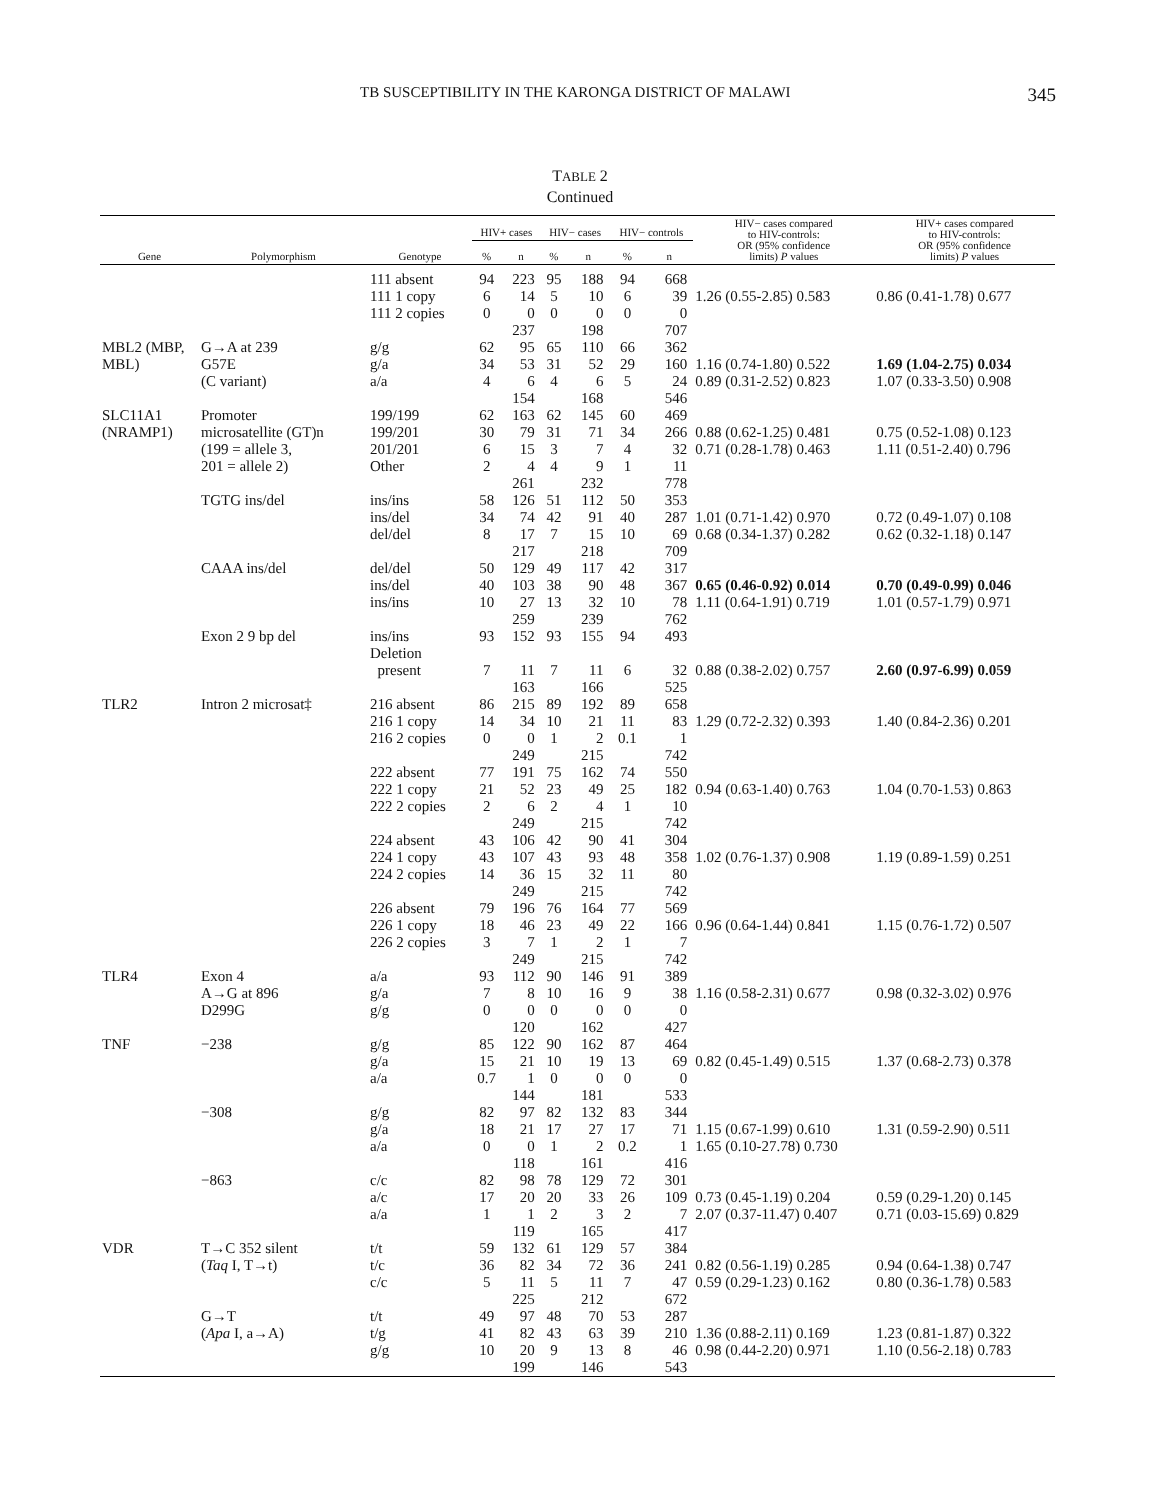TB SUSCEPTIBILITY IN THE KARONGA DISTRICT OF MALAWI 345
TABLE 2
Continued
| Gene | Polymorphism | Genotype | HIV+ cases | | HIV− cases | | HIV− controls | | HIV− cases compared to HIV-controls: OR (95% confidence limits) P values | HIV+ cases compared to HIV-controls: OR (95% confidence limits) P values |
| --- | --- | --- | --- | --- | --- | --- | --- | --- | --- | --- |
| | | | % | n | % | n | % | n | | |
| | | 111 absent | 94 | 223 | 95 | 188 | 94 | 668 | | |
| | | 111 1 copy | 6 | 14 | 5 | 10 | 6 | 39 | 1.26 (0.55-2.85) 0.583 | 0.86 (0.41-1.78) 0.677 |
| | | 111 2 copies | 0 | 0 | 0 | 0 | 0 | 0 | | |
| | | | | 237 | | 198 | | 707 | | |
| MBL2 (MBP, | G→A at 239 | g/g | 62 | 95 | 65 | 110 | 66 | 362 | | |
| MBL) | G57E | g/a | 34 | 53 | 31 | 52 | 29 | 160 | 1.16 (0.74-1.80) 0.522 | 1.69 (1.04-2.75) 0.034 |
| | (C variant) | a/a | 4 | 6 | 4 | 6 | 5 | 24 | 0.89 (0.31-2.52) 0.823 | 1.07 (0.33-3.50) 0.908 |
| | | | | 154 | | 168 | | 546 | | |
| SLC11A1 | Promoter | 199/199 | 62 | 163 | 62 | 145 | 60 | 469 | | |
| (NRAMP1) | microsatellite (GT)n | 199/201 | 30 | 79 | 31 | 71 | 34 | 266 | 0.88 (0.62-1.25) 0.481 | 0.75 (0.52-1.08) 0.123 |
| | (199 = allele 3, | 201/201 | 6 | 15 | 3 | 7 | 4 | 32 | 0.71 (0.28-1.78) 0.463 | 1.11 (0.51-2.40) 0.796 |
| | 201 = allele 2) | Other | 2 | 4 | 4 | 9 | 1 | 11 | | |
| | | | | 261 | | 232 | | 778 | | |
| | TGTG ins/del | ins/ins | 58 | 126 | 51 | 112 | 50 | 353 | | |
| | | ins/del | 34 | 74 | 42 | 91 | 40 | 287 | 1.01 (0.71-1.42) 0.970 | 0.72 (0.49-1.07) 0.108 |
| | | del/del | 8 | 17 | 7 | 15 | 10 | 69 | 0.68 (0.34-1.37) 0.282 | 0.62 (0.32-1.18) 0.147 |
| | | | | 217 | | 218 | | 709 | | |
| | CAAA ins/del | del/del | 50 | 129 | 49 | 117 | 42 | 317 | | |
| | | ins/del | 40 | 103 | 38 | 90 | 48 | 367 | 0.65 (0.46-0.92) 0.014 | 0.70 (0.49-0.99) 0.046 |
| | | ins/ins | 10 | 27 | 13 | 32 | 10 | 78 | 1.11 (0.64-1.91) 0.719 | 1.01 (0.57-1.79) 0.971 |
| | | | | 259 | | 239 | | 762 | | |
| | Exon 2 9 bp del | ins/ins | 93 | 152 | 93 | 155 | 94 | 493 | | |
| | | Deletion | | | | | | | | |
| | | present | 7 | 11 | 7 | 11 | 6 | 32 | 0.88 (0.38-2.02) 0.757 | 2.60 (0.97-6.99) 0.059 |
| | | | | 163 | | 166 | | 525 | | |
| TLR2 | Intron 2 microsat‡ | 216 absent | 86 | 215 | 89 | 192 | 89 | 658 | | |
| | | 216 1 copy | 14 | 34 | 10 | 21 | 11 | 83 | 1.29 (0.72-2.32) 0.393 | 1.40 (0.84-2.36) 0.201 |
| | | 216 2 copies | 0 | 0 | 1 | 2 | 0.1 | 1 | | |
| | | | | 249 | | 215 | | 742 | | |
| | | 222 absent | 77 | 191 | 75 | 162 | 74 | 550 | | |
| | | 222 1 copy | 21 | 52 | 23 | 49 | 25 | 182 | 0.94 (0.63-1.40) 0.763 | 1.04 (0.70-1.53) 0.863 |
| | | 222 2 copies | 2 | 6 | 2 | 4 | 1 | 10 | | |
| | | | | 249 | | 215 | | 742 | | |
| | | 224 absent | 43 | 106 | 42 | 90 | 41 | 304 | | |
| | | 224 1 copy | 43 | 107 | 43 | 93 | 48 | 358 | 1.02 (0.76-1.37) 0.908 | 1.19 (0.89-1.59) 0.251 |
| | | 224 2 copies | 14 | 36 | 15 | 32 | 11 | 80 | | |
| | | | | 249 | | 215 | | 742 | | |
| | | 226 absent | 79 | 196 | 76 | 164 | 77 | 569 | | |
| | | 226 1 copy | 18 | 46 | 23 | 49 | 22 | 166 | 0.96 (0.64-1.44) 0.841 | 1.15 (0.76-1.72) 0.507 |
| | | 226 2 copies | 3 | 7 | 1 | 2 | 1 | 7 | | |
| | | | | 249 | | 215 | | 742 | | |
| TLR4 | Exon 4 | a/a | 93 | 112 | 90 | 146 | 91 | 389 | | |
| | A→G at 896 | g/a | 7 | 8 | 10 | 16 | 9 | 38 | 1.16 (0.58-2.31) 0.677 | 0.98 (0.32-3.02) 0.976 |
| | D299G | g/g | 0 | 0 | 0 | 0 | 0 | 0 | | |
| | | | | 120 | | 162 | | 427 | | |
| TNF | −238 | g/g | 85 | 122 | 90 | 162 | 87 | 464 | | |
| | | g/a | 15 | 21 | 10 | 19 | 13 | 69 | 0.82 (0.45-1.49) 0.515 | 1.37 (0.68-2.73) 0.378 |
| | | a/a | 0.7 | 1 | 0 | 0 | 0 | 0 | | |
| | | | | 144 | | 181 | | 533 | | |
| | −308 | g/g | 82 | 97 | 82 | 132 | 83 | 344 | | |
| | | g/a | 18 | 21 | 17 | 27 | 17 | 71 | 1.15 (0.67-1.99) 0.610 | 1.31 (0.59-2.90) 0.511 |
| | | a/a | 0 | 0 | 1 | 2 | 0.2 | 1 | 1.65 (0.10-27.78) 0.730 | |
| | | | | 118 | | 161 | | 416 | | |
| | −863 | c/c | 82 | 98 | 78 | 129 | 72 | 301 | | |
| | | a/c | 17 | 20 | 20 | 33 | 26 | 109 | 0.73 (0.45-1.19) 0.204 | 0.59 (0.29-1.20) 0.145 |
| | | a/a | 1 | 1 | 2 | 3 | 2 | 7 | 2.07 (0.37-11.47) 0.407 | 0.71 (0.03-15.69) 0.829 |
| | | | | 119 | | 165 | | 417 | | |
| VDR | T→C 352 silent | t/t | 59 | 132 | 61 | 129 | 57 | 384 | | |
| | ( Taq I, T→t) | t/c | 36 | 82 | 34 | 72 | 36 | 241 | 0.82 (0.56-1.19) 0.285 | 0.94 (0.64-1.38) 0.747 |
| | | c/c | 5 | 11 | 5 | 11 | 7 | 47 | 0.59 (0.29-1.23) 0.162 | 0.80 (0.36-1.78) 0.583 |
| | | | | 225 | | 212 | | 672 | | |
| | G→T | t/t | 49 | 97 | 48 | 70 | 53 | 287 | | |
| | ( Apa I, a→A) | t/g | 41 | 82 | 43 | 63 | 39 | 210 | 1.36 (0.88-2.11) 0.169 | 1.23 (0.81-1.87) 0.322 |
| | | g/g | 10 | 20 | 9 | 13 | 8 | 46 | 0.98 (0.44-2.20) 0.971 | 1.10 (0.56-2.18) 0.783 |
| | | | | 199 | | 146 | | 543 | | |